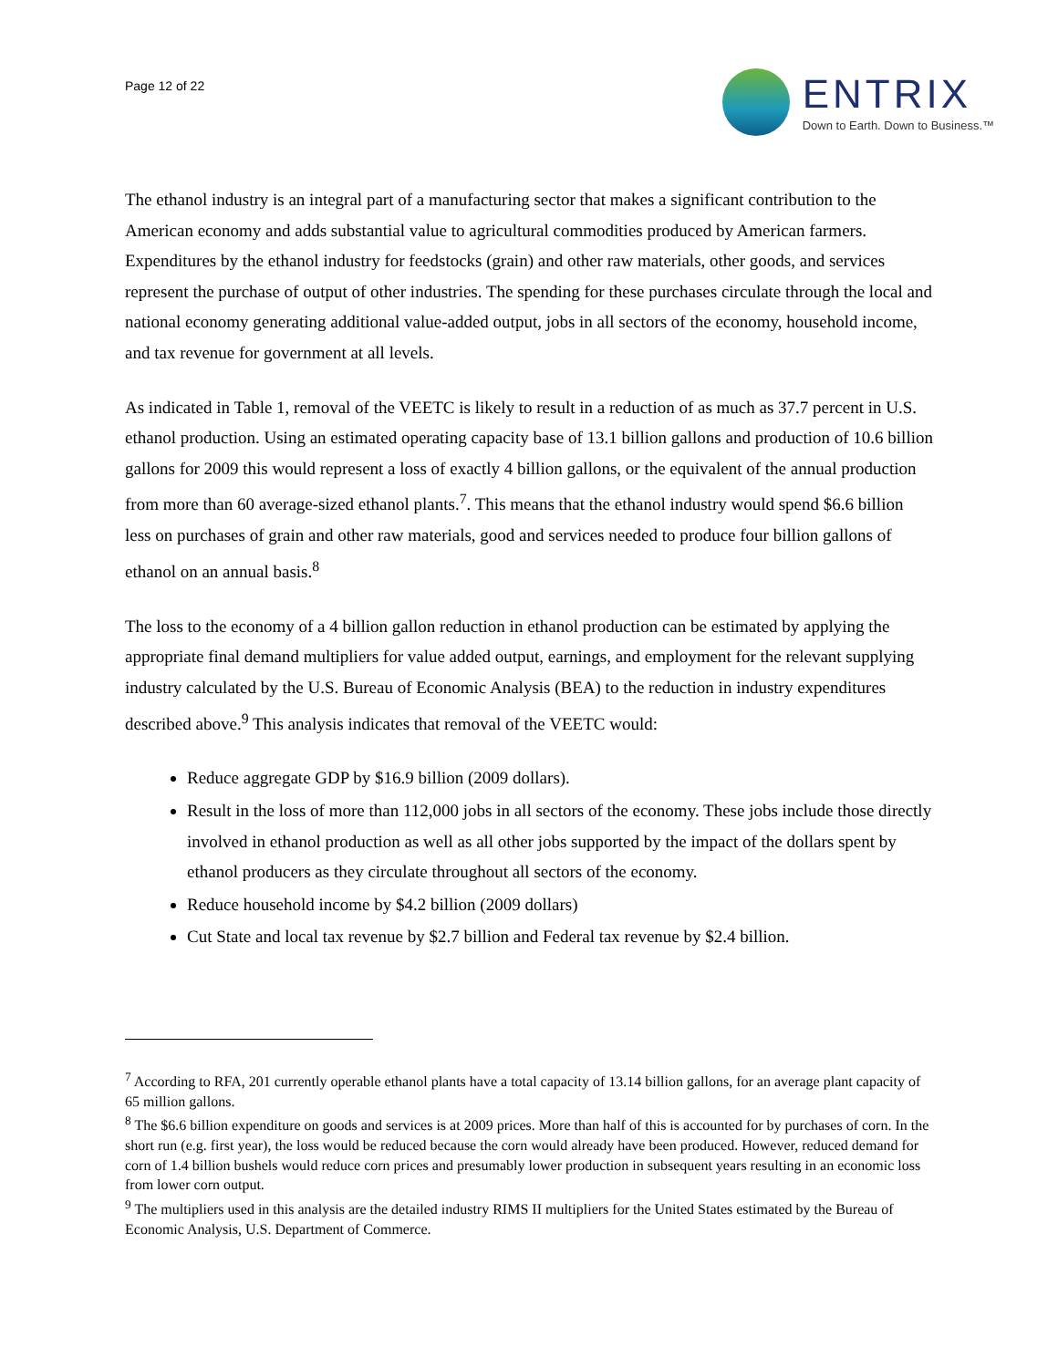Page 12 of 22
ENTRIX
Down to Earth. Down to Business.™
The ethanol industry is an integral part of a manufacturing sector that makes a significant contribution to the American economy and adds substantial value to agricultural commodities produced by American farmers. Expenditures by the ethanol industry for feedstocks (grain) and other raw materials, other goods, and services represent the purchase of output of other industries. The spending for these purchases circulate through the local and national economy generating additional value-added output, jobs in all sectors of the economy, household income, and tax revenue for government at all levels.
As indicated in Table 1, removal of the VEETC is likely to result in a reduction of as much as 37.7 percent in U.S. ethanol production. Using an estimated operating capacity base of 13.1 billion gallons and production of 10.6 billion gallons for 2009 this would represent a loss of exactly 4 billion gallons, or the equivalent of the annual production from more than 60 average-sized ethanol plants.<sup>7</sup>. This means that the ethanol industry would spend $6.6 billion less on purchases of grain and other raw materials, good and services needed to produce four billion gallons of ethanol on an annual basis.<sup>8</sup>
The loss to the economy of a 4 billion gallon reduction in ethanol production can be estimated by applying the appropriate final demand multipliers for value added output, earnings, and employment for the relevant supplying industry calculated by the U.S. Bureau of Economic Analysis (BEA) to the reduction in industry expenditures described above.<sup>9</sup> This analysis indicates that removal of the VEETC would:
Reduce aggregate GDP by $16.9 billion (2009 dollars).
Result in the loss of more than 112,000 jobs in all sectors of the economy. These jobs include those directly involved in ethanol production as well as all other jobs supported by the impact of the dollars spent by ethanol producers as they circulate throughout all sectors of the economy.
Reduce household income by $4.2 billion (2009 dollars)
Cut State and local tax revenue by $2.7 billion and Federal tax revenue by $2.4 billion.
<sup>7</sup> According to RFA, 201 currently operable ethanol plants have a total capacity of 13.14 billion gallons, for an average plant capacity of 65 million gallons.
<sup>8</sup> The $6.6 billion expenditure on goods and services is at 2009 prices. More than half of this is accounted for by purchases of corn. In the short run (e.g. first year), the loss would be reduced because the corn would already have been produced. However, reduced demand for corn of 1.4 billion bushels would reduce corn prices and presumably lower production in subsequent years resulting in an economic loss from lower corn output.
<sup>9</sup> The multipliers used in this analysis are the detailed industry RIMS II multipliers for the United States estimated by the Bureau of Economic Analysis, U.S. Department of Commerce.